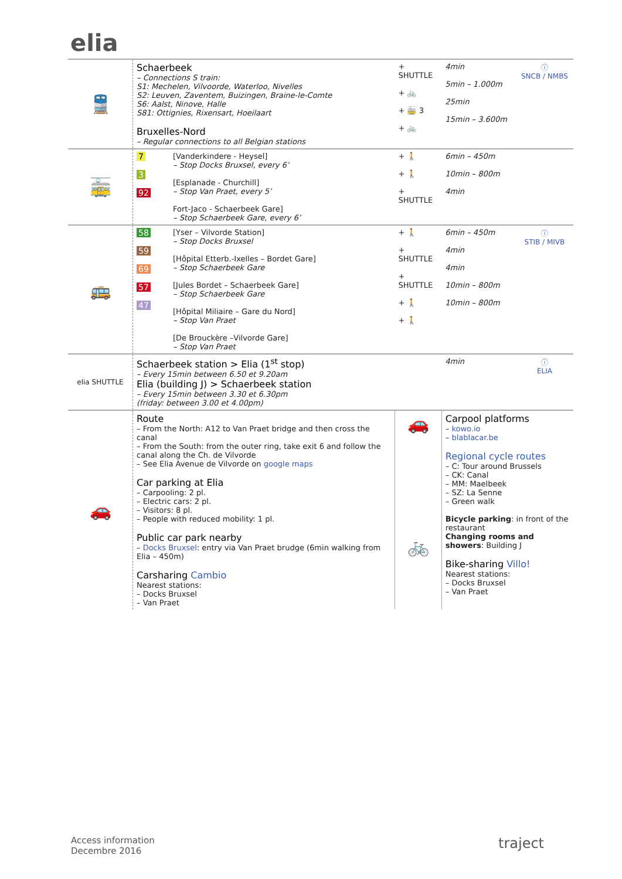elia
| 🚆 | Schaerbeek – Connections S train: S1: Mechelen, Vilvoorde, Waterloo, Nivelles S2: Leuven, Zaventem, Buizingen, Braine-le-Comte S6: Aalst, Ninove, Halle S81: Ottignies, Rixensart, Hoeilaart Bruxelles-Nord – Regular connections to all Belgian stations | | + SHUTTLE + 🚲 + 🚋 3 + 🚲 | 4min 5min – 1.000m 25min 15min – 3.600m | ⓘ SNCB / NMBS |
| 🚋 | 7 3 92 | [Vanderkindere - Heysel] – Stop Docks Bruxsel, every 6’ [Esplanade - Churchill] – Stop Van Praet, every 5’ Fort-Jaco - Schaerbeek Gare] – Stop Schaerbeek Gare, every 6’ | + 🚶 + 🚶 + SHUTTLE | 6min – 450m 10min – 800m 4min | |
| 🚌 | 58 59 69 57 47 | [Yser – Vilvorde Station] – Stop Docks Bruxsel [Hôpital Etterb.-Ixelles – Bordet Gare] – Stop Schaerbeek Gare [Jules Bordet – Schaerbeek Gare] – Stop Schaerbeek Gare [Hôpital Miliaire – Gare du Nord] – Stop Van Praet [De Brouckère –Vilvorde Gare] – Stop Van Praet | + 🚶 + SHUTTLE + SHUTTLE + 🚶 + 🚶 | 6min – 450m 4min 4min 10min – 800m 10min – 800m | ⓘ STIB / MIVB |
| elia SHUTTLE | Schaerbeek station > Elia (1<sup>st</sup> stop) – Every 15min between 6.50 et 9.20am Elia (building J) > Schaerbeek station – Every 15min between 3.30 et 6.30pm (friday: between 3.00 et 4.00pm) | | | 4min | ⓘ ELIA |
| 🚗 | Route – From the North: A12 to Van Praet bridge and then cross the canal – From the South: from the outer ring, take exit 6 and follow the canal along the Ch. de Vilvorde – See Elia Avenue de Vilvorde on google maps Car parking at Elia – Carpooling: 2 pl. – Electric cars: 2 pl. – Visitors: 8 pl. – People with reduced mobility: 1 pl. Public car park nearby – Docks Bruxsel : entry via Van Praet brudge (6min walking from Elia – 450m) Carsharing Cambio Nearest stations: – Docks Bruxsel – Van Praet | | 🚗 🚲 | Carpool platforms – kowo.io – blablacar.be Regional cycle routes – C: Tour around Brussels – CK: Canal – MM: Maelbeek – SZ: La Senne – Green walk Bicycle parking : in front of the restaurant Changing rooms and showers : Building J Bike-sharing Villo! Nearest stations: – Docks Bruxsel – Van Praet | |
Access information
Decembre 2016
traject